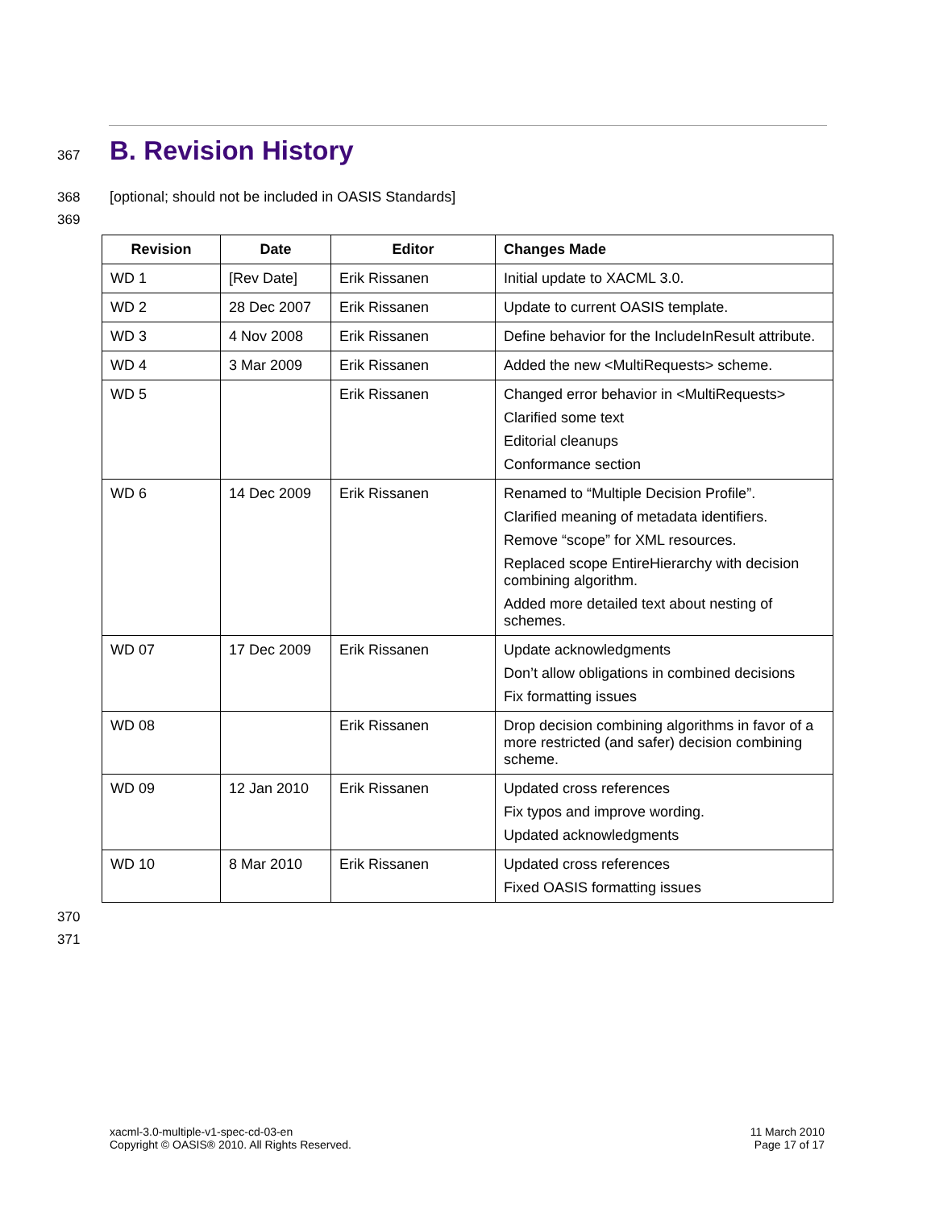367
B. Revision History
368 [optional; should not be included in OASIS Standards]
369
| Revision | Date | Editor | Changes Made |
| --- | --- | --- | --- |
| WD 1 | [Rev Date] | Erik Rissanen | Initial update to XACML 3.0. |
| WD 2 | 28 Dec 2007 | Erik Rissanen | Update to current OASIS template. |
| WD 3 | 4 Nov 2008 | Erik Rissanen | Define behavior for the IncludeInResult attribute. |
| WD 4 | 3 Mar 2009 | Erik Rissanen | Added the new <MultiRequests> scheme. |
| WD 5 | | Erik Rissanen | Changed error behavior in <MultiRequests> Clarified some text Editorial cleanups Conformance section |
| WD 6 | 14 Dec 2009 | Erik Rissanen | Renamed to “Multiple Decision Profile”. Clarified meaning of metadata identifiers. Remove “scope” for XML resources. Replaced scope EntireHierarchy with decision combining algorithm. Added more detailed text about nesting of schemes. |
| WD 07 | 17 Dec 2009 | Erik Rissanen | Update acknowledgments Don’t allow obligations in combined decisions Fix formatting issues |
| WD 08 | | Erik Rissanen | Drop decision combining algorithms in favor of a more restricted (and safer) decision combining scheme. |
| WD 09 | 12 Jan 2010 | Erik Rissanen | Updated cross references Fix typos and improve wording. Updated acknowledgments |
| WD 10 | 8 Mar 2010 | Erik Rissanen | Updated cross references Fixed OASIS formatting issues |
370
371
xacml-3.0-multiple-v1-spec-cd-03-en
Copyright © OASIS® 2010. All Rights Reserved.
11 March 2010
Page 17 of 17